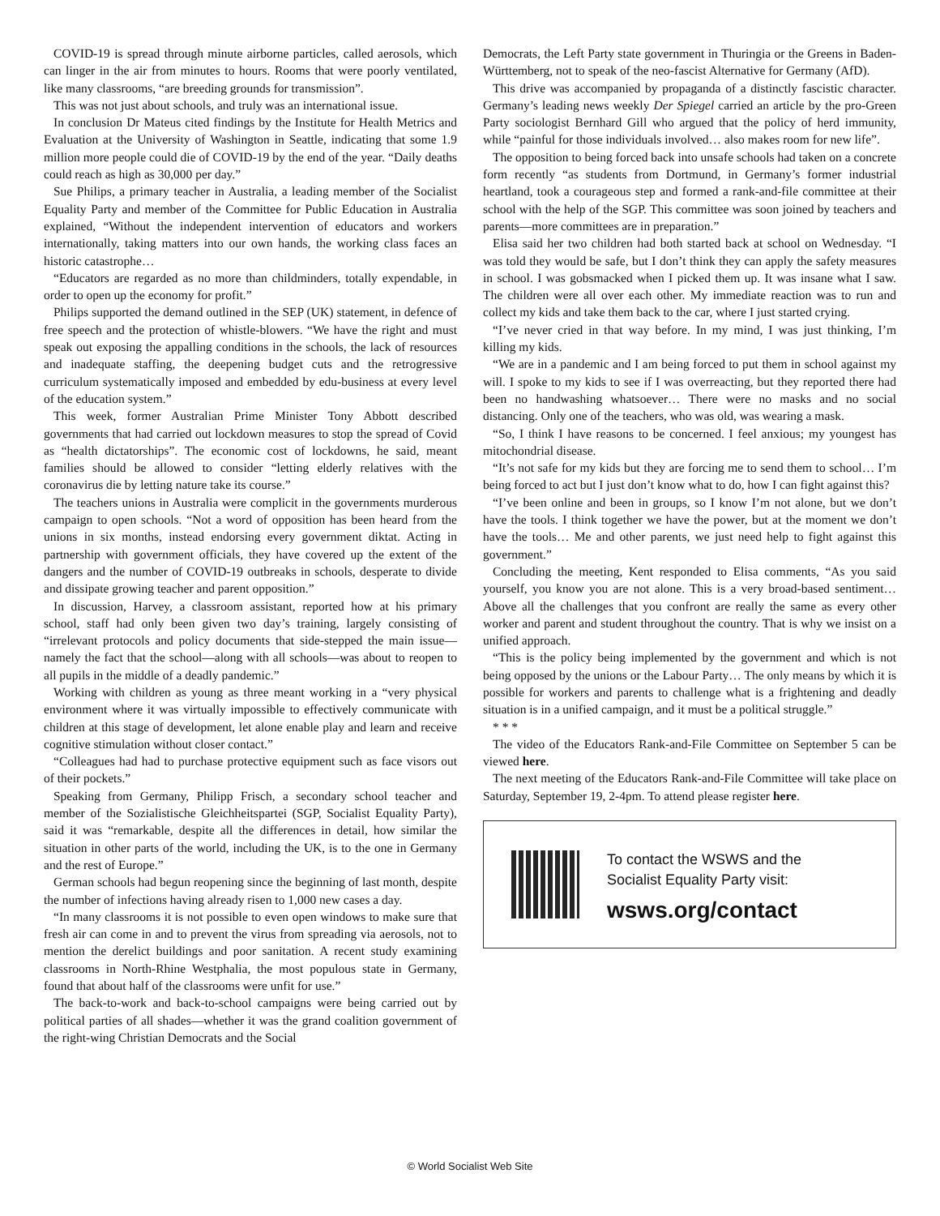COVID-19 is spread through minute airborne particles, called aerosols, which can linger in the air from minutes to hours. Rooms that were poorly ventilated, like many classrooms, “are breeding grounds for transmission”.
This was not just about schools, and truly was an international issue.
In conclusion Dr Mateus cited findings by the Institute for Health Metrics and Evaluation at the University of Washington in Seattle, indicating that some 1.9 million more people could die of COVID-19 by the end of the year. “Daily deaths could reach as high as 30,000 per day.”
Sue Philips, a primary teacher in Australia, a leading member of the Socialist Equality Party and member of the Committee for Public Education in Australia explained, “Without the independent intervention of educators and workers internationally, taking matters into our own hands, the working class faces an historic catastrophe…
“Educators are regarded as no more than childminders, totally expendable, in order to open up the economy for profit.”
Philips supported the demand outlined in the SEP (UK) statement, in defence of free speech and the protection of whistle-blowers. “We have the right and must speak out exposing the appalling conditions in the schools, the lack of resources and inadequate staffing, the deepening budget cuts and the retrogressive curriculum systematically imposed and embedded by edu-business at every level of the education system.”
This week, former Australian Prime Minister Tony Abbott described governments that had carried out lockdown measures to stop the spread of Covid as “health dictatorships”. The economic cost of lockdowns, he said, meant families should be allowed to consider “letting elderly relatives with the coronavirus die by letting nature take its course.”
The teachers unions in Australia were complicit in the governments murderous campaign to open schools. “Not a word of opposition has been heard from the unions in six months, instead endorsing every government diktat. Acting in partnership with government officials, they have covered up the extent of the dangers and the number of COVID-19 outbreaks in schools, desperate to divide and dissipate growing teacher and parent opposition.”
In discussion, Harvey, a classroom assistant, reported how at his primary school, staff had only been given two day’s training, largely consisting of “irrelevant protocols and policy documents that side-stepped the main issue—namely the fact that the school—along with all schools—was about to reopen to all pupils in the middle of a deadly pandemic.”
Working with children as young as three meant working in a “very physical environment where it was virtually impossible to effectively communicate with children at this stage of development, let alone enable play and learn and receive cognitive stimulation without closer contact.”
“Colleagues had had to purchase protective equipment such as face visors out of their pockets.”
Speaking from Germany, Philipp Frisch, a secondary school teacher and member of the Sozialistische Gleichheitspartei (SGP, Socialist Equality Party), said it was “remarkable, despite all the differences in detail, how similar the situation in other parts of the world, including the UK, is to the one in Germany and the rest of Europe.”
German schools had begun reopening since the beginning of last month, despite the number of infections having already risen to 1,000 new cases a day.
“In many classrooms it is not possible to even open windows to make sure that fresh air can come in and to prevent the virus from spreading via aerosols, not to mention the derelict buildings and poor sanitation. A recent study examining classrooms in North-Rhine Westphalia, the most populous state in Germany, found that about half of the classrooms were unfit for use.”
The back-to-work and back-to-school campaigns were being carried out by political parties of all shades—whether it was the grand coalition government of the right-wing Christian Democrats and the Social
Democrats, the Left Party state government in Thuringia or the Greens in Baden-Württemberg, not to speak of the neo-fascist Alternative for Germany (AfD).
This drive was accompanied by propaganda of a distinctly fascistic character. Germany’s leading news weekly Der Spiegel carried an article by the pro-Green Party sociologist Bernhard Gill who argued that the policy of herd immunity, while “painful for those individuals involved… also makes room for new life”.
The opposition to being forced back into unsafe schools had taken on a concrete form recently “as students from Dortmund, in Germany’s former industrial heartland, took a courageous step and formed a rank-and-file committee at their school with the help of the SGP. This committee was soon joined by teachers and parents—more committees are in preparation.”
Elisa said her two children had both started back at school on Wednesday. “I was told they would be safe, but I don’t think they can apply the safety measures in school. I was gobsmacked when I picked them up. It was insane what I saw. The children were all over each other. My immediate reaction was to run and collect my kids and take them back to the car, where I just started crying.
“I’ve never cried in that way before. In my mind, I was just thinking, I’m killing my kids.
“We are in a pandemic and I am being forced to put them in school against my will. I spoke to my kids to see if I was overreacting, but they reported there had been no handwashing whatsoever… There were no masks and no social distancing. Only one of the teachers, who was old, was wearing a mask.
“So, I think I have reasons to be concerned. I feel anxious; my youngest has mitochondrial disease.
“It’s not safe for my kids but they are forcing me to send them to school… I’m being forced to act but I just don’t know what to do, how I can fight against this?
“I’ve been online and been in groups, so I know I’m not alone, but we don’t have the tools. I think together we have the power, but at the moment we don’t have the tools… Me and other parents, we just need help to fight against this government.”
Concluding the meeting, Kent responded to Elisa comments, “As you said yourself, you know you are not alone. This is a very broad-based sentiment… Above all the challenges that you confront are really the same as every other worker and parent and student throughout the country. That is why we insist on a unified approach.
“This is the policy being implemented by the government and which is not being opposed by the unions or the Labour Party… The only means by which it is possible for workers and parents to challenge what is a frightening and deadly situation is in a unified campaign, and it must be a political struggle.”
* * *
The video of the Educators Rank-and-File Committee on September 5 can be viewed here.
The next meeting of the Educators Rank-and-File Committee will take place on Saturday, September 19, 2-4pm. To attend please register here.
To contact the WSWS and the
Socialist Equality Party visit:
wsws.org/contact
© World Socialist Web Site